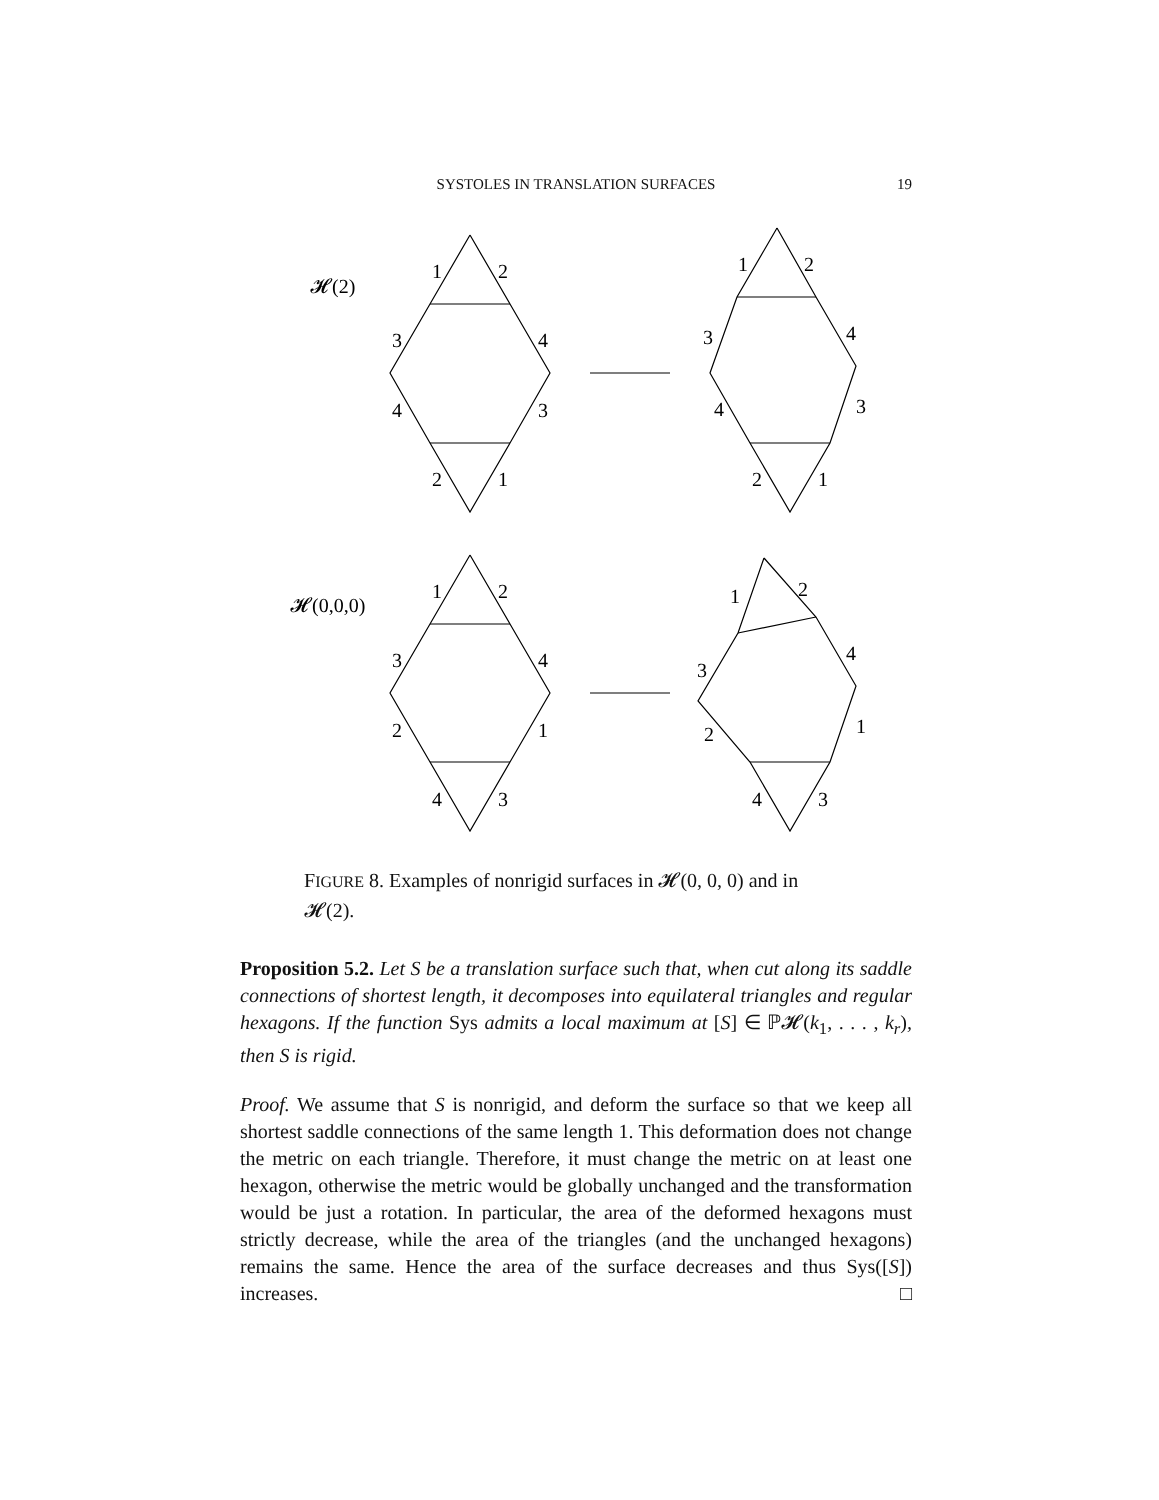SYSTOLES IN TRANSLATION SURFACES 19
𝓗(2)
𝓗(0,0,0)
1
2
3
4
4
3
2
1
1
2
3
4
4
3
2
1
1
2
3
4
2
1
4
3
1
2
3
4
2
1
4
3
FIGURE 8. Examples of nonrigid surfaces in 𝓗(0, 0, 0) and in 𝓗(2).
Proposition 5.2. Let S be a translation surface such that, when cut along its saddle connections of shortest length, it decomposes into equilateral triangles and regular hexagons. If the function Sys admits a local maximum at [S] ∈ ℙ𝓗(k<sub>1</sub>, . . . , k<sub>r</sub>), then S is rigid.
Proof. We assume that S is nonrigid, and deform the surface so that we keep all shortest saddle connections of the same length 1. This deformation does not change the metric on each triangle. Therefore, it must change the metric on at least one hexagon, otherwise the metric would be globally unchanged and the transformation would be just a rotation. In particular, the area of the deformed hexagons must strictly decrease, while the area of the triangles (and the unchanged hexagons) remains the same. Hence the area of the surface decreases and thus Sys([S]) increases. □